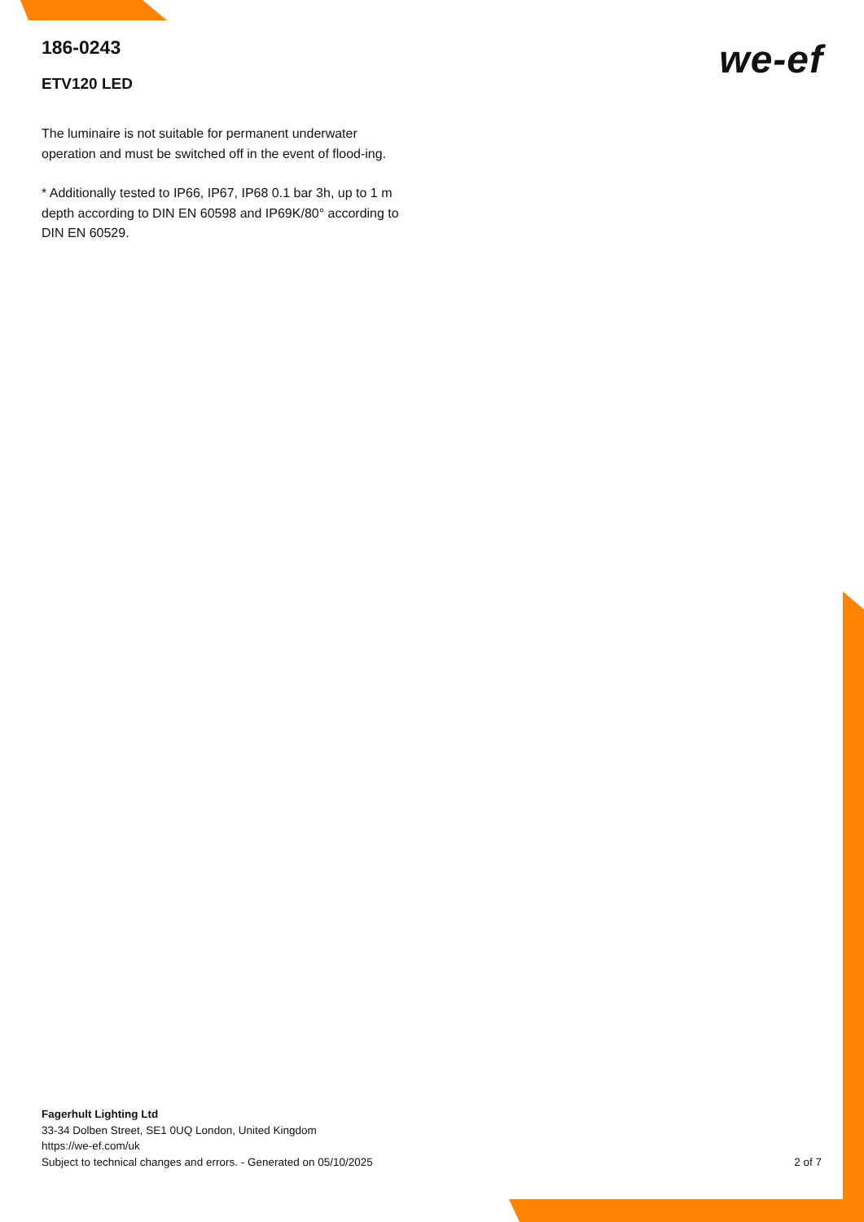186-0243
ETV120 LED
we-ef
The luminaire is not suitable for permanent underwater operation and must be switched off in the event of flood-ing.
* Additionally tested to IP66, IP67, IP68 0.1 bar 3h, up to 1 m depth according to DIN EN 60598 and IP69K/80° according to DIN EN 60529.
Fagerhult Lighting Ltd
33-34 Dolben Street, SE1 0UQ London, United Kingdom
https://we-ef.com/uk
Subject to technical changes and errors. - Generated on 05/10/2025 2 of 7